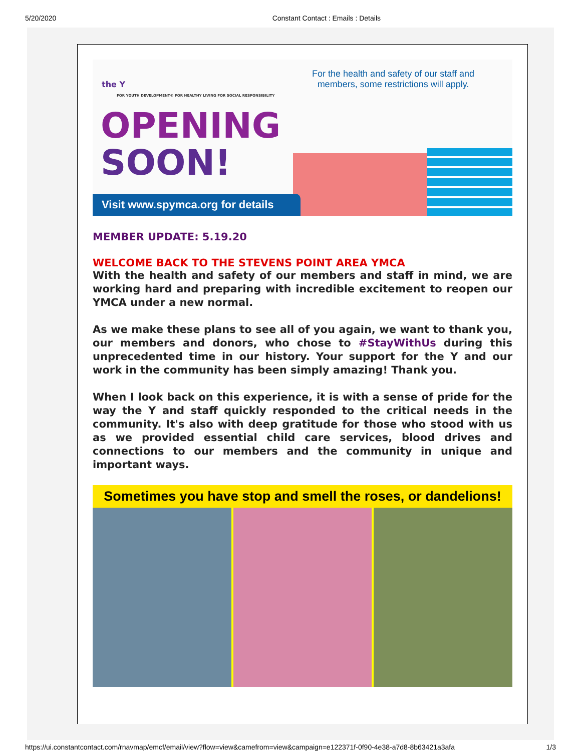5/20/2020 Constant Contact : Emails : Details
the Y
FOR YOUTH DEVELOPMENT® FOR HEALTHY LIVING FOR SOCIAL RESPONSIBILITY
OPENING
SOON!
For the health and safety of our staff and members, some restrictions will apply.
Visit www.spymca.org for details
MEMBER UPDATE: 5.19.20
WELCOME BACK TO THE STEVENS POINT AREA YMCA
With the health and safety of our members and staff in mind, we are working hard and preparing with incredible excitement to reopen our YMCA under a new normal.
As we make these plans to see all of you again, we want to thank you, our members and donors, who chose to #StayWithUs during this unprecedented time in our history. Your support for the Y and our work in the community has been simply amazing! Thank you.
When I look back on this experience, it is with a sense of pride for the way the Y and staff quickly responded to the critical needs in the community. It's also with deep gratitude for those who stood with us as we provided essential child care services, blood drives and connections to our members and the community in unique and important ways.
Sometimes you have stop and smell the roses, or dandelions!
https://ui.constantcontact.com/rnavmap/emcf/email/view?flow=view&camefrom=view&campaign=e122371f-0f90-4e38-a7d8-8b63421a3afa 1/3